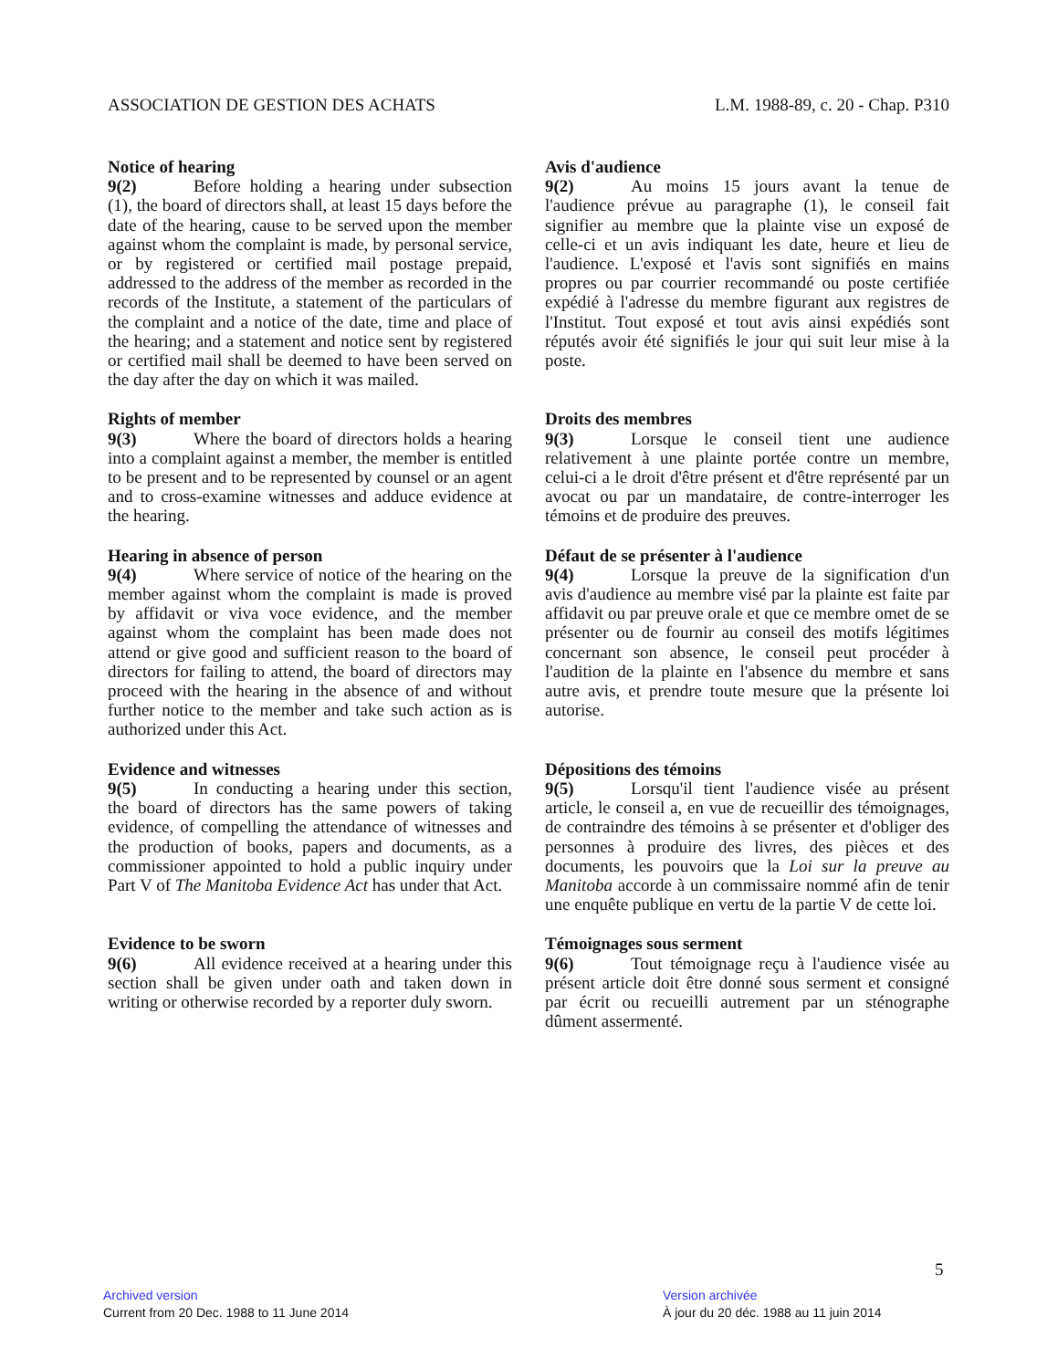ASSOCIATION DE GESTION DES ACHATS L.M. 1988-89, c. 20 - Chap. P310
Notice of hearing
9(2) Before holding a hearing under subsection (1), the board of directors shall, at least 15 days before the date of the hearing, cause to be served upon the member against whom the complaint is made, by personal service, or by registered or certified mail postage prepaid, addressed to the address of the member as recorded in the records of the Institute, a statement of the particulars of the complaint and a notice of the date, time and place of the hearing; and a statement and notice sent by registered or certified mail shall be deemed to have been served on the day after the day on which it was mailed.
Avis d'audience
9(2) Au moins 15 jours avant la tenue de l'audience prévue au paragraphe (1), le conseil fait signifier au membre que la plainte vise un exposé de celle-ci et un avis indiquant les date, heure et lieu de l'audience. L'exposé et l'avis sont signifiés en mains propres ou par courrier recommandé ou poste certifiée expédié à l'adresse du membre figurant aux registres de l'Institut. Tout exposé et tout avis ainsi expédiés sont réputés avoir été signifiés le jour qui suit leur mise à la poste.
Rights of member
9(3) Where the board of directors holds a hearing into a complaint against a member, the member is entitled to be present and to be represented by counsel or an agent and to cross-examine witnesses and adduce evidence at the hearing.
Droits des membres
9(3) Lorsque le conseil tient une audience relativement à une plainte portée contre un membre, celui-ci a le droit d'être présent et d'être représenté par un avocat ou par un mandataire, de contre-interroger les témoins et de produire des preuves.
Hearing in absence of person
9(4) Where service of notice of the hearing on the member against whom the complaint is made is proved by affidavit or viva voce evidence, and the member against whom the complaint has been made does not attend or give good and sufficient reason to the board of directors for failing to attend, the board of directors may proceed with the hearing in the absence of and without further notice to the member and take such action as is authorized under this Act.
Défaut de se présenter à l'audience
9(4) Lorsque la preuve de la signification d'un avis d'audience au membre visé par la plainte est faite par affidavit ou par preuve orale et que ce membre omet de se présenter ou de fournir au conseil des motifs légitimes concernant son absence, le conseil peut procéder à l'audition de la plainte en l'absence du membre et sans autre avis, et prendre toute mesure que la présente loi autorise.
Evidence and witnesses
9(5) In conducting a hearing under this section, the board of directors has the same powers of taking evidence, of compelling the attendance of witnesses and the production of books, papers and documents, as a commissioner appointed to hold a public inquiry under Part V of The Manitoba Evidence Act has under that Act.
Dépositions des témoins
9(5) Lorsqu'il tient l'audience visée au présent article, le conseil a, en vue de recueillir des témoignages, de contraindre des témoins à se présenter et d'obliger des personnes à produire des livres, des pièces et des documents, les pouvoirs que la Loi sur la preuve au Manitoba accorde à un commissaire nommé afin de tenir une enquête publique en vertu de la partie V de cette loi.
Evidence to be sworn
9(6) All evidence received at a hearing under this section shall be given under oath and taken down in writing or otherwise recorded by a reporter duly sworn.
Témoignages sous serment
9(6) Tout témoignage reçu à l'audience visée au présent article doit être donné sous serment et consigné par écrit ou recueilli autrement par un sténographe dûment assermenté.
5
Archived version
Current from 20 Dec. 1988 to 11 June 2014
Version archivée
À jour du 20 déc. 1988 au 11 juin 2014